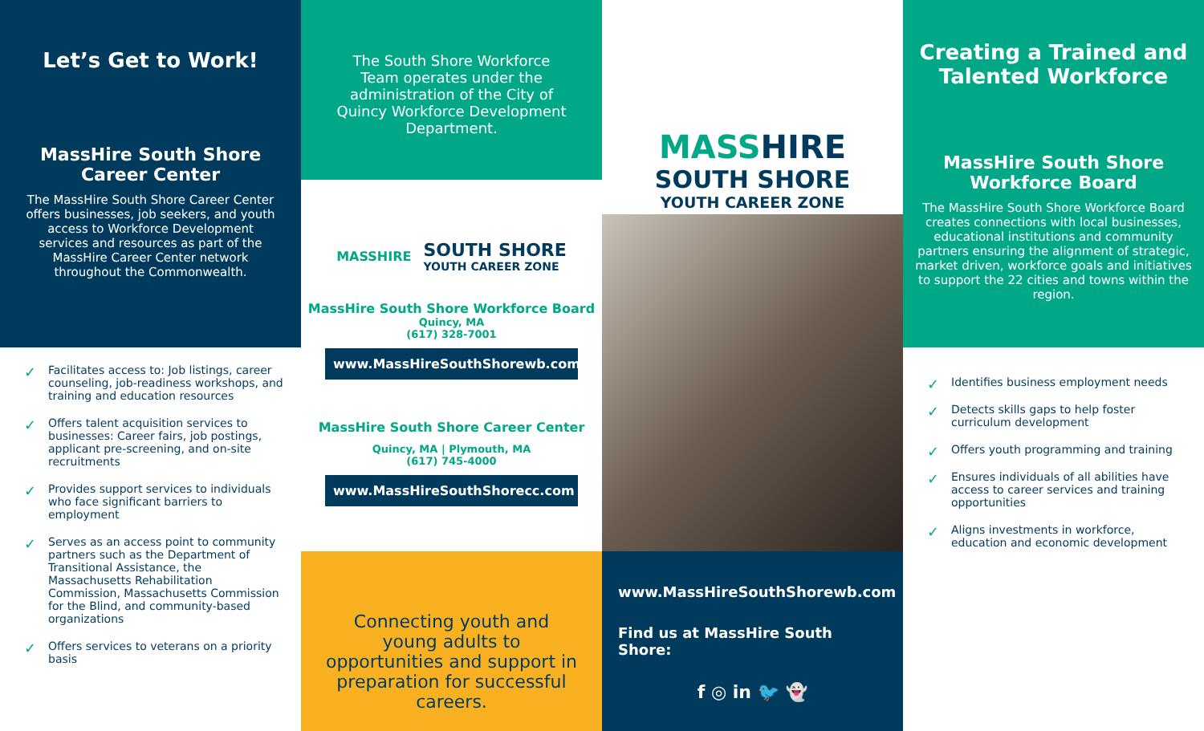Let’s Get to Work!
MassHire South Shore Career Center
The MassHire South Shore Career Center offers businesses, job seekers, and youth access to Workforce Development services and resources as part of the MassHire Career Center network throughout the Commonwealth.
✓ Facilitates access to: Job listings, career counseling, job-readiness workshops, and training and education resources
✓ Offers talent acquisition services to businesses: Career fairs, job postings, applicant pre-screening, and on-site recruitments
✓ Provides support services to individuals who face significant barriers to employment
✓ Serves as an access point to community partners such as the Department of Transitional Assistance, the Massachusetts Rehabilitation Commission, Massachusetts Commission for the Blind, and community-based organizations
✓ Offers services to veterans on a priority basis
The South Shore Workforce Team operates under the administration of the City of Quincy Workforce Development Department.
MASSHIRE
SOUTH SHORE
YOUTH CAREER ZONE
MassHire South Shore Workforce Board
Quincy, MA
(617) 328-7001
www.MassHireSouthShorewb.com
MassHire South Shore Career Center
Quincy, MA | Plymouth, MA
(617) 745-4000
www.MassHireSouthShorecc.com
Connecting youth and young adults to opportunities and support in preparation for successful careers.
MASSHIRE
SOUTH SHORE
YOUTH CAREER ZONE
www.MassHireSouthShorewb.com
Find us at MassHire South Shore:
f ◎ in 🐦 👻
Creating a Trained and Talented Workforce
MassHire South Shore Workforce Board
The MassHire South Shore Workforce Board creates connections with local businesses, educational institutions and community partners ensuring the alignment of strategic, market driven, workforce goals and initiatives to support the 22 cities and towns within the region.
✓ Identifies business employment needs
✓ Detects skills gaps to help foster curriculum development
✓ Offers youth programming and training
✓ Ensures individuals of all abilities have access to career services and training opportunities
✓ Aligns investments in workforce, education and economic development